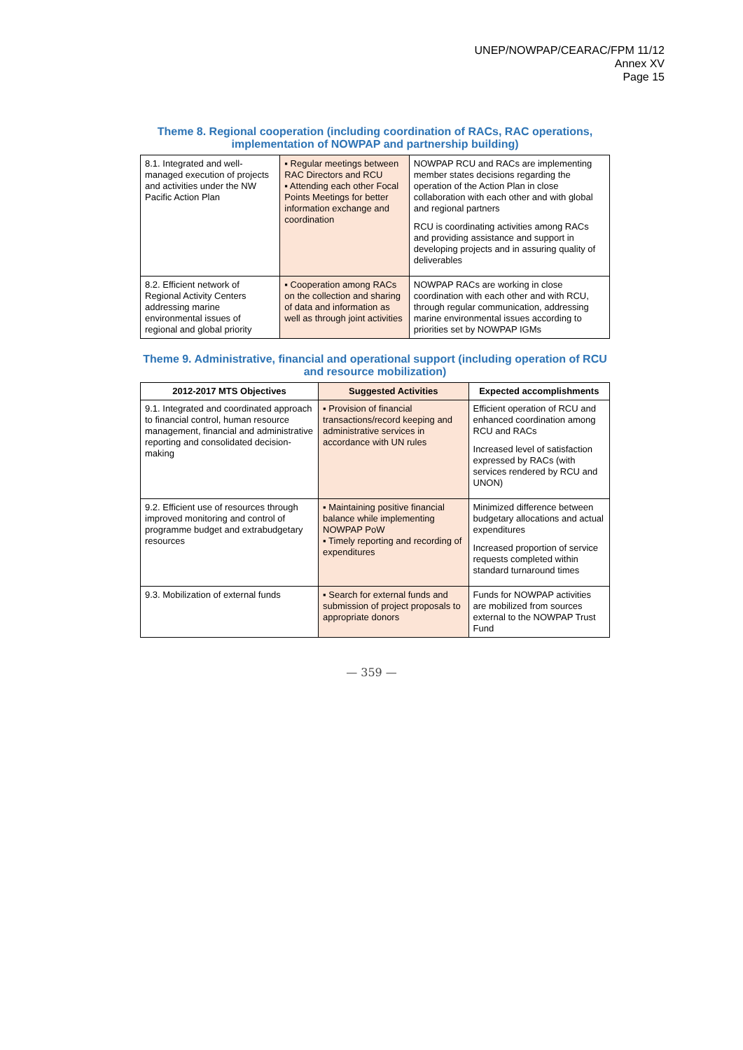UNEP/NOWPAP/CEARAC/FPM 11/12
Annex XV
Page 15
Theme 8. Regional cooperation (including coordination of RACs, RAC operations, implementation of NOWPAP and partnership building)
| 8.1. Integrated and well-managed execution of projects and activities under the NW Pacific Action Plan | ▪ Regular meetings between RAC Directors and RCU ▪ Attending each other Focal Points Meetings for better information exchange and coordination | NOWPAP RCU and RACs are implementing member states decisions regarding the operation of the Action Plan in close collaboration with each other and with global and regional partners RCU is coordinating activities among RACs and providing assistance and support in developing projects and in assuring quality of deliverables |
| 8.2. Efficient network of Regional Activity Centers addressing marine environmental issues of regional and global priority | ▪ Cooperation among RACs on the collection and sharing of data and information as well as through joint activities | NOWPAP RACs are working in close coordination with each other and with RCU, through regular communication, addressing marine environmental issues according to priorities set by NOWPAP IGMs |
Theme 9. Administrative, financial and operational support (including operation of RCU and resource mobilization)
| 2012-2017 MTS Objectives | Suggested Activities | Expected accomplishments |
| --- | --- | --- |
| 9.1. Integrated and coordinated approach to financial control, human resource management, financial and administrative reporting and consolidated decision-making | ▪ Provision of financial transactions/record keeping and administrative services in accordance with UN rules | Efficient operation of RCU and enhanced coordination among RCU and RACs Increased level of satisfaction expressed by RACs (with services rendered by RCU and UNON) |
| 9.2. Efficient use of resources through improved monitoring and control of programme budget and extrabudgetary resources | ▪ Maintaining positive financial balance while implementing NOWPAP PoW ▪ Timely reporting and recording of expenditures | Minimized difference between budgetary allocations and actual expenditures Increased proportion of service requests completed within standard turnaround times |
| 9.3. Mobilization of external funds | ▪ Search for external funds and submission of project proposals to appropriate donors | Funds for NOWPAP activities are mobilized from sources external to the NOWPAP Trust Fund |
— 359 —